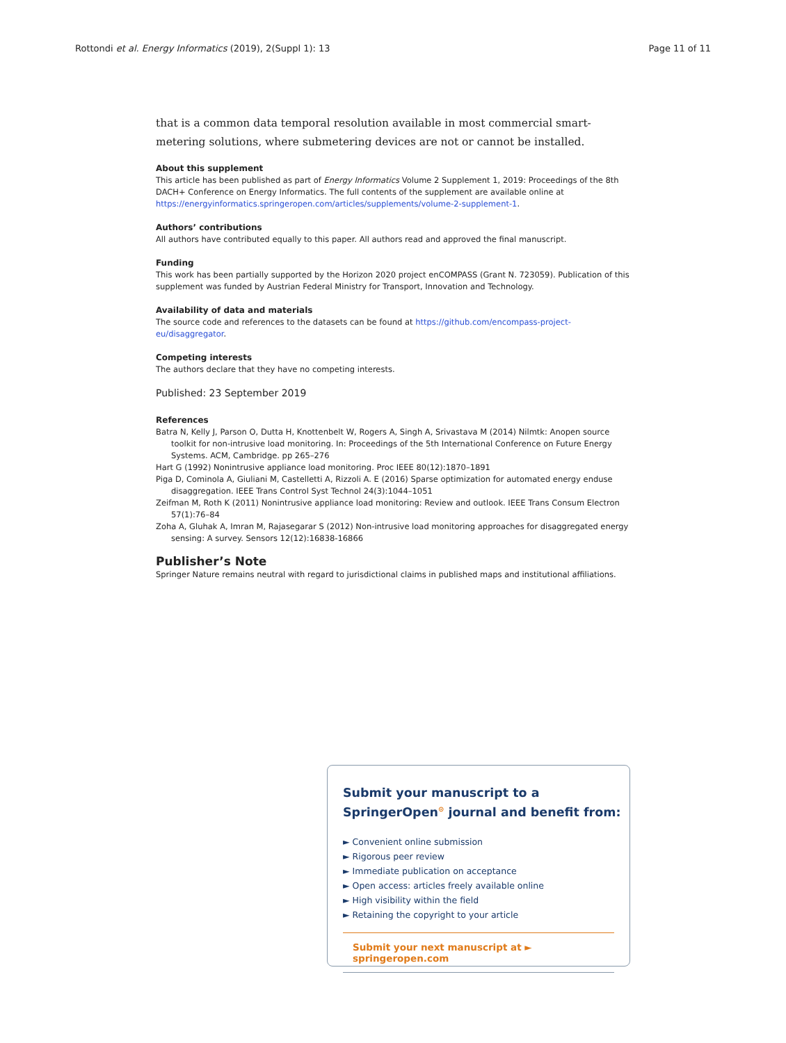Rottondi et al. Energy Informatics (2019), 2(Suppl 1): 13 Page 11 of 11
that is a common data temporal resolution available in most commercial smart-metering solutions, where submetering devices are not or cannot be installed.
About this supplement
This article has been published as part of Energy Informatics Volume 2 Supplement 1, 2019: Proceedings of the 8th DACH+ Conference on Energy Informatics. The full contents of the supplement are available online at https://energyinformatics.springeropen.com/articles/supplements/volume-2-supplement-1.
Authors’ contributions
All authors have contributed equally to this paper. All authors read and approved the final manuscript.
Funding
This work has been partially supported by the Horizon 2020 project enCOMPASS (Grant N. 723059). Publication of this supplement was funded by Austrian Federal Ministry for Transport, Innovation and Technology.
Availability of data and materials
The source code and references to the datasets can be found at https://github.com/encompass-project-eu/disaggregator.
Competing interests
The authors declare that they have no competing interests.
Published: 23 September 2019
References
Batra N, Kelly J, Parson O, Dutta H, Knottenbelt W, Rogers A, Singh A, Srivastava M (2014) Nilmtk: Anopen source toolkit for non-intrusive load monitoring. In: Proceedings of the 5th International Conference on Future Energy Systems. ACM, Cambridge. pp 265–276
Hart G (1992) Nonintrusive appliance load monitoring. Proc IEEE 80(12):1870–1891
Piga D, Cominola A, Giuliani M, Castelletti A, Rizzoli A. E (2016) Sparse optimization for automated energy enduse disaggregation. IEEE Trans Control Syst Technol 24(3):1044–1051
Zeifman M, Roth K (2011) Nonintrusive appliance load monitoring: Review and outlook. IEEE Trans Consum Electron 57(1):76–84
Zoha A, Gluhak A, Imran M, Rajasegarar S (2012) Non-intrusive load monitoring approaches for disaggregated energy sensing: A survey. Sensors 12(12):16838-16866
Publisher’s Note
Springer Nature remains neutral with regard to jurisdictional claims in published maps and institutional affiliations.
Submit your manuscript to a SpringerOpen<sup>⊙</sup> journal and benefit from:
► Convenient online submission
► Rigorous peer review
► Immediate publication on acceptance
► Open access: articles freely available online
► High visibility within the field
► Retaining the copyright to your article
Submit your next manuscript at ► springeropen.com